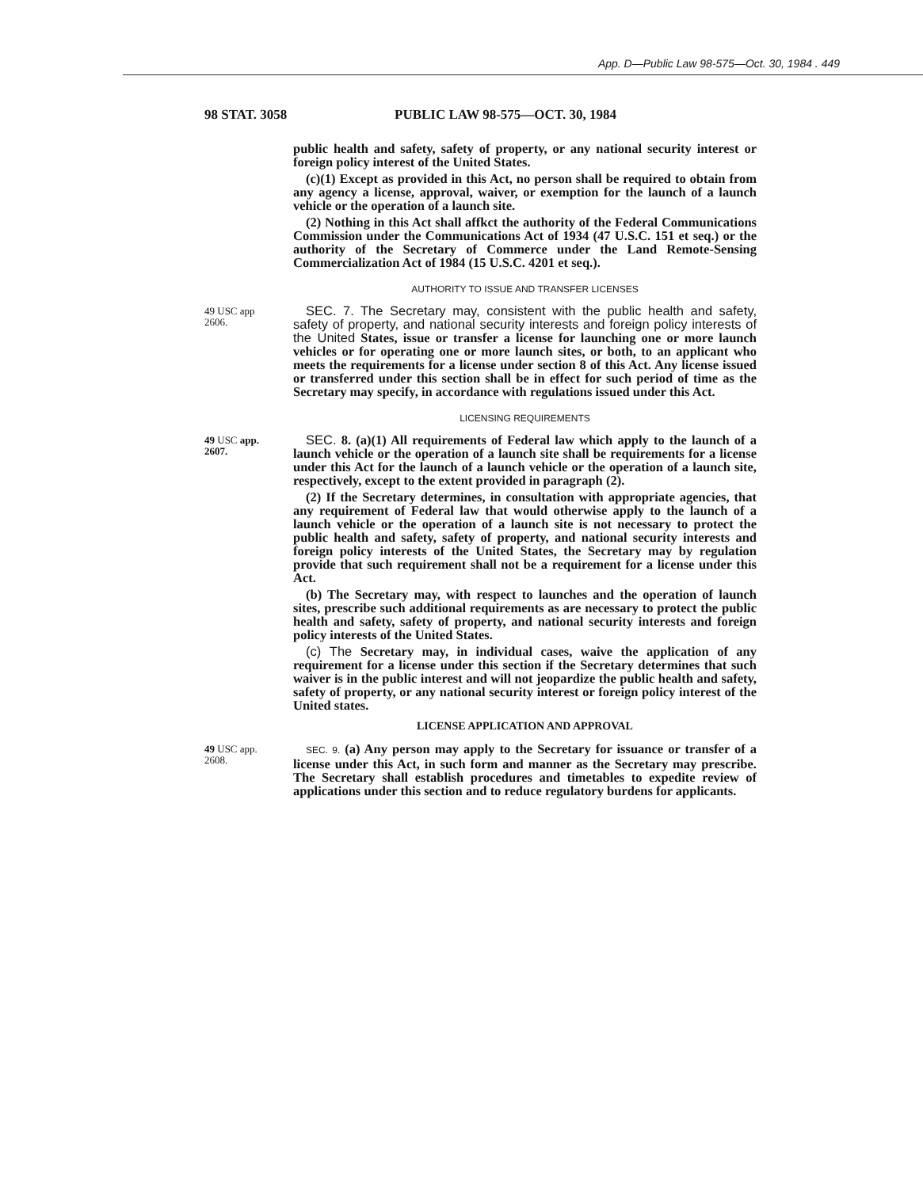App. D—Public Law 98-575—Oct. 30, 1984 . 449
98 STAT. 3058 PUBLIC LAW 98-575—OCT. 30, 1984
public health and safety, safety of property, or any national security interest or foreign policy interest of the United States.
(c)(1) Except as provided in this Act, no person shall be required to obtain from any agency a license, approval, waiver, or exemption for the launch of a launch vehicle or the operation of a launch site.
(2) Nothing in this Act shall affkct the authority of the Federal Communications Commission under the Communications Act of 1934 (47 U.S.C. 151 et seq.) or the authority of the Secretary of Commerce under the Land Remote-Sensing Commercialization Act of 1984 (15 U.S.C. 4201 et seq.).
AUTHORITY TO ISSUE AND TRANSFER LICENSES
49 USC app
2606.
SEC. 7. The Secretary may, consistent with the public health and safety, safety of property, and national security interests and foreign policy interests of the United States, issue or transfer a license for launching one or more launch vehicles or for operating one or more launch sites, or both, to an applicant who meets the requirements for a license under section 8 of this Act. Any license issued or transferred under this section shall be in effect for such period of time as the Secretary may specify, in accordance with regulations issued under this Act.
LICENSING REQUIREMENTS
49 USC app.
2607.
SEC. 8. (a)(1) All requirements of Federal law which apply to the launch of a launch vehicle or the operation of a launch site shall be requirements for a license under this Act for the launch of a launch vehicle or the operation of a launch site, respectively, except to the extent provided in paragraph (2).
(2) If the Secretary determines, in consultation with appropriate agencies, that any requirement of Federal law that would otherwise apply to the launch of a launch vehicle or the operation of a launch site is not necessary to protect the public health and safety, safety of property, and national security interests and foreign policy interests of the United States, the Secretary may by regulation provide that such requirement shall not be a requirement for a license under this Act.
(b) The Secretary may, with respect to launches and the operation of launch sites, prescribe such additional requirements as are necessary to protect the public health and safety, safety of property, and national security interests and foreign policy interests of the United States.
(c) The Secretary may, in individual cases, waive the application of any requirement for a license under this section if the Secretary determines that such waiver is in the public interest and will not jeopardize the public health and safety, safety of property, or any national security interest or foreign policy interest of the United states.
LICENSE APPLICATION AND APPROVAL
49 USC app.
2608.
SEC. 9. (a) Any person may apply to the Secretary for issuance or transfer of a license under this Act, in such form and manner as the Secretary may prescribe. The Secretary shall establish procedures and timetables to expedite review of applications under this section and to reduce regulatory burdens for applicants.